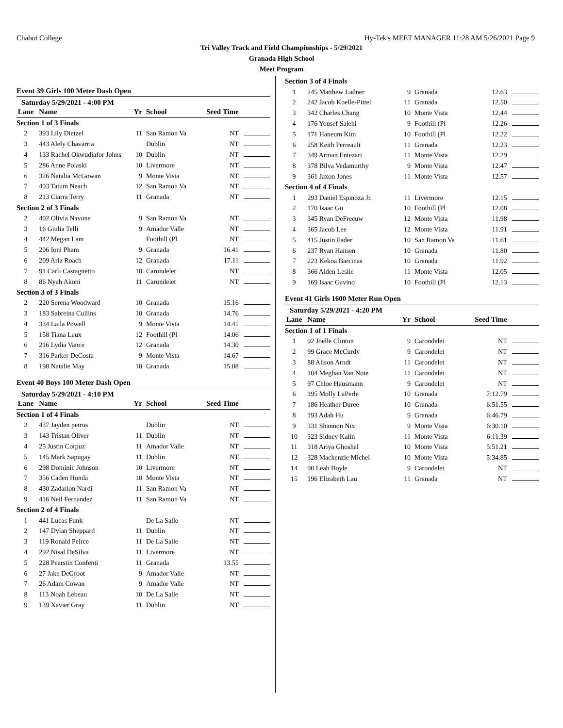Chabot College Hy-Tek's MEET MANAGER 11:28 AM 5/26/2021 Page 9
Tri Valley Track and Field Championships - 5/29/2021
Granada High School
Meet Program
Event 39 Girls 100 Meter Dash Open
Saturday 5/29/2021 - 4:00 PM
| Lane | Name | Yr | School | Seed Time | |
| --- | --- | --- | --- | --- | --- |
| Section 1 of 3 Finals | | | | | |
| 2 | 393 Lily Dietzel | 11 | San Ramon Va | NT | |
| 3 | 443 Alely Chavarria | | Dublin | NT | |
| 4 | 133 Rachel Okwudiafor Johns | 10 | Dublin | NT | |
| 5 | 286 Anne Polaski | 10 | Livermore | NT | |
| 6 | 326 Natalia McGowan | 9 | Monte Vista | NT | |
| 7 | 403 Tatum Neach | 12 | San Ramon Va | NT | |
| 8 | 213 Ciarra Terry | 11 | Granada | NT | |
| Section 2 of 3 Finals | | | | | |
| 2 | 402 Olivia Navone | 9 | San Ramon Va | NT | |
| 3 | 16 Giulia Telli | 9 | Amador Valle | NT | |
| 4 | 442 Megan Lam | | Foothill (Pl | NT | |
| 5 | 206 Ioni Pham | 9 | Granada | 16.41 | |
| 6 | 209 Aria Roach | 12 | Granada | 17.11 | |
| 7 | 91 Carli Castagnetto | 10 | Carondelet | NT | |
| 8 | 86 Nyah Akoni | 11 | Carondelet | NT | |
| Section 3 of 3 Finals | | | | | |
| 2 | 220 Serena Woodward | 10 | Granada | 15.16 | |
| 3 | 183 Sabreina Cullins | 10 | Granada | 14.76 | |
| 4 | 334 Laila Powell | 9 | Monte Vista | 14.41 | |
| 5 | 158 Tiana Laux | 12 | Foothill (Pl | 14.06 | |
| 6 | 216 Lydia Vance | 12 | Granada | 14.30 | |
| 7 | 316 Parker DeCosta | 9 | Monte Vista | 14.67 | |
| 8 | 198 Natalie May | 10 | Granada | 15.08 | |
Event 40 Boys 100 Meter Dash Open
Saturday 5/29/2021 - 4:10 PM
| Lane | Name | Yr | School | Seed Time | |
| --- | --- | --- | --- | --- | --- |
| Section 1 of 4 Finals | | | | | |
| 2 | 437 Jayden petrus | | Dublin | NT | |
| 3 | 143 Tristan Oliver | 11 | Dublin | NT | |
| 4 | 25 Justin Corpuz | 11 | Amador Valle | NT | |
| 5 | 145 Mark Sapugay | 11 | Dublin | NT | |
| 6 | 298 Dominic Johnson | 10 | Livermore | NT | |
| 7 | 356 Caden Honda | 10 | Monte Vista | NT | |
| 8 | 430 Zadarion Nardi | 11 | San Ramon Va | NT | |
| 9 | 416 Neil Fernandez | 11 | San Ramon Va | NT | |
| Section 2 of 4 Finals | | | | | |
| 1 | 441 Lucas Funk | | De La Salle | NT | |
| 2 | 147 Dylan Sheppard | 11 | Dublin | NT | |
| 3 | 119 Ronald Peirce | 11 | De La Salle | NT | |
| 4 | 292 Nisal DeSilva | 11 | Livermore | NT | |
| 5 | 228 Pearstin Confenti | 11 | Granada | 13.55 | |
| 6 | 27 Jake DeGroot | 9 | Amador Valle | NT | |
| 7 | 26 Adam Cowan | 9 | Amador Valle | NT | |
| 8 | 113 Noah Lebeau | 10 | De La Salle | NT | |
| 9 | 139 Xavier Gray | 11 | Dublin | NT | |
| Section 3 of 4 Finals | | | | | |
| 1 | 245 Matthew Ladner | 9 | Granada | 12.63 | |
| 2 | 242 Jacob Koelle-Pittel | 11 | Granada | 12.50 | |
| 3 | 342 Charles Chang | 10 | Monte Vista | 12.44 | |
| 4 | 176 Yousef Salehi | 9 | Foothill (Pl | 12.26 | |
| 5 | 171 Haneum Kim | 10 | Foothill (Pl | 12.22 | |
| 6 | 258 Keith Perreault | 11 | Granada | 12.23 | |
| 7 | 349 Arman Entezari | 11 | Monte Vista | 12.29 | |
| 8 | 378 Bilva Vedamurthy | 9 | Monte Vista | 12.47 | |
| 9 | 361 Jaxon Jones | 11 | Monte Vista | 12.57 | |
| Section 4 of 4 Finals | | | | | |
| 1 | 293 Daniel Espinoza Jr. | 11 | Livermore | 12.15 | |
| 2 | 170 Isaac Go | 10 | Foothill (Pl | 12.08 | |
| 3 | 345 Ryan DeFreeuw | 12 | Monte Vista | 11.98 | |
| 4 | 365 Jacob Lee | 12 | Monte Vista | 11.91 | |
| 5 | 415 Justin Fader | 10 | San Ramon Va | 11.61 | |
| 6 | 237 Ryan Hansen | 10 | Granada | 11.80 | |
| 7 | 223 Kekoa Barcinas | 10 | Granada | 11.92 | |
| 8 | 366 Aiden Leslie | 11 | Monte Vista | 12.05 | |
| 9 | 169 Isaac Gavino | 10 | Foothill (Pl | 12.13 | |
Event 41 Girls 1600 Meter Run Open
Saturday 5/29/2021 - 4:20 PM
| Lane | Name | Yr | School | Seed Time | |
| --- | --- | --- | --- | --- | --- |
| Section 1 of 1 Finals | | | | | |
| 1 | 92 Joelle Clinton | 9 | Carondelet | NT | |
| 2 | 99 Grace McCurdy | 9 | Carondelet | NT | |
| 3 | 88 Alison Arndt | 11 | Carondelet | NT | |
| 4 | 104 Meghan Van Note | 11 | Carondelet | NT | |
| 5 | 97 Chloe Hausmann | 9 | Carondelet | NT | |
| 6 | 195 Molly LaPerle | 10 | Granada | 7:12.79 | |
| 7 | 186 Heather Duree | 10 | Granada | 6:51.55 | |
| 8 | 193 Adah Hu | 9 | Granada | 6:46.79 | |
| 9 | 331 Shannon Nix | 9 | Monte Vista | 6:30.10 | |
| 10 | 323 Sidney Kalin | 11 | Monte Vista | 6:11.39 | |
| 11 | 318 Ariya Ghoshal | 10 | Monte Vista | 5:51.21 | |
| 12 | 328 Mackenzie Michel | 10 | Monte Vista | 5:34.85 | |
| 14 | 90 Leah Boyle | 9 | Carondelet | NT | |
| 15 | 196 Elizabeth Lau | 11 | Granada | NT | |